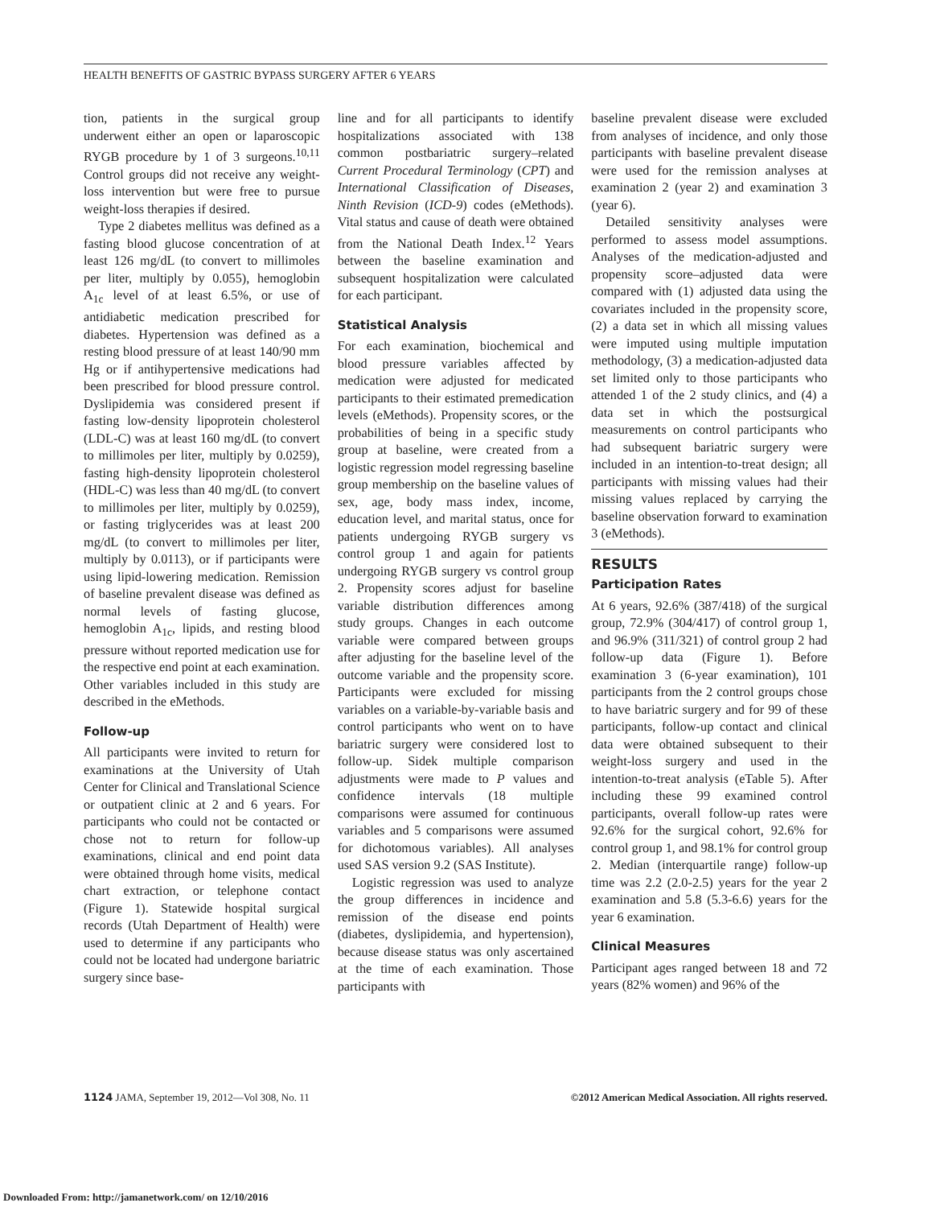HEALTH BENEFITS OF GASTRIC BYPASS SURGERY AFTER 6 YEARS
tion, patients in the surgical group underwent either an open or laparoscopic RYGB procedure by 1 of 3 surgeons.<sup>10,11</sup> Control groups did not receive any weight-loss intervention but were free to pursue weight-loss therapies if desired.
Type 2 diabetes mellitus was defined as a fasting blood glucose concentration of at least 126 mg/dL (to convert to millimoles per liter, multiply by 0.055), hemoglobin A<sub>1c</sub> level of at least 6.5%, or use of antidiabetic medication prescribed for diabetes. Hypertension was defined as a resting blood pressure of at least 140/90 mm Hg or if antihypertensive medications had been prescribed for blood pressure control. Dyslipidemia was considered present if fasting low-density lipoprotein cholesterol (LDL-C) was at least 160 mg/dL (to convert to millimoles per liter, multiply by 0.0259), fasting high-density lipoprotein cholesterol (HDL-C) was less than 40 mg/dL (to convert to millimoles per liter, multiply by 0.0259), or fasting triglycerides was at least 200 mg/dL (to convert to millimoles per liter, multiply by 0.0113), or if participants were using lipid-lowering medication. Remission of baseline prevalent disease was defined as normal levels of fasting glucose, hemoglobin A<sub>1c</sub>, lipids, and resting blood pressure without reported medication use for the respective end point at each examination. Other variables included in this study are described in the eMethods.
Follow-up
All participants were invited to return for examinations at the University of Utah Center for Clinical and Translational Science or outpatient clinic at 2 and 6 years. For participants who could not be contacted or chose not to return for follow-up examinations, clinical and end point data were obtained through home visits, medical chart extraction, or telephone contact (Figure 1). Statewide hospital surgical records (Utah Department of Health) were used to determine if any participants who could not be located had undergone bariatric surgery since base-
line and for all participants to identify hospitalizations associated with 138 common postbariatric surgery–related Current Procedural Terminology (CPT) and International Classification of Diseases, Ninth Revision (ICD-9) codes (eMethods). Vital status and cause of death were obtained from the National Death Index.<sup>12</sup> Years between the baseline examination and subsequent hospitalization were calculated for each participant.
Statistical Analysis
For each examination, biochemical and blood pressure variables affected by medication were adjusted for medicated participants to their estimated premedication levels (eMethods). Propensity scores, or the probabilities of being in a specific study group at baseline, were created from a logistic regression model regressing baseline group membership on the baseline values of sex, age, body mass index, income, education level, and marital status, once for patients undergoing RYGB surgery vs control group 1 and again for patients undergoing RYGB surgery vs control group 2. Propensity scores adjust for baseline variable distribution differences among study groups. Changes in each outcome variable were compared between groups after adjusting for the baseline level of the outcome variable and the propensity score. Participants were excluded for missing variables on a variable-by-variable basis and control participants who went on to have bariatric surgery were considered lost to follow-up. Sidek multiple comparison adjustments were made to P values and confidence intervals (18 multiple comparisons were assumed for continuous variables and 5 comparisons were assumed for dichotomous variables). All analyses used SAS version 9.2 (SAS Institute).
Logistic regression was used to analyze the group differences in incidence and remission of the disease end points (diabetes, dyslipidemia, and hypertension), because disease status was only ascertained at the time of each examination. Those participants with
baseline prevalent disease were excluded from analyses of incidence, and only those participants with baseline prevalent disease were used for the remission analyses at examination 2 (year 2) and examination 3 (year 6).
Detailed sensitivity analyses were performed to assess model assumptions. Analyses of the medication-adjusted and propensity score–adjusted data were compared with (1) adjusted data using the covariates included in the propensity score, (2) a data set in which all missing values were imputed using multiple imputation methodology, (3) a medication-adjusted data set limited only to those participants who attended 1 of the 2 study clinics, and (4) a data set in which the postsurgical measurements on control participants who had subsequent bariatric surgery were included in an intention-to-treat design; all participants with missing values had their missing values replaced by carrying the baseline observation forward to examination 3 (eMethods).
RESULTS
Participation Rates
At 6 years, 92.6% (387/418) of the surgical group, 72.9% (304/417) of control group 1, and 96.9% (311/321) of control group 2 had follow-up data (Figure 1). Before examination 3 (6-year examination), 101 participants from the 2 control groups chose to have bariatric surgery and for 99 of these participants, follow-up contact and clinical data were obtained subsequent to their weight-loss surgery and used in the intention-to-treat analysis (eTable 5). After including these 99 examined control participants, overall follow-up rates were 92.6% for the surgical cohort, 92.6% for control group 1, and 98.1% for control group 2. Median (interquartile range) follow-up time was 2.2 (2.0-2.5) years for the year 2 examination and 5.8 (5.3-6.6) years for the year 6 examination.
Clinical Measures
Participant ages ranged between 18 and 72 years (82% women) and 96% of the
1124 JAMA, September 19, 2012—Vol 308, No. 11 ©2012 American Medical Association. All rights reserved.
Downloaded From: http://jamanetwork.com/ on 12/10/2016